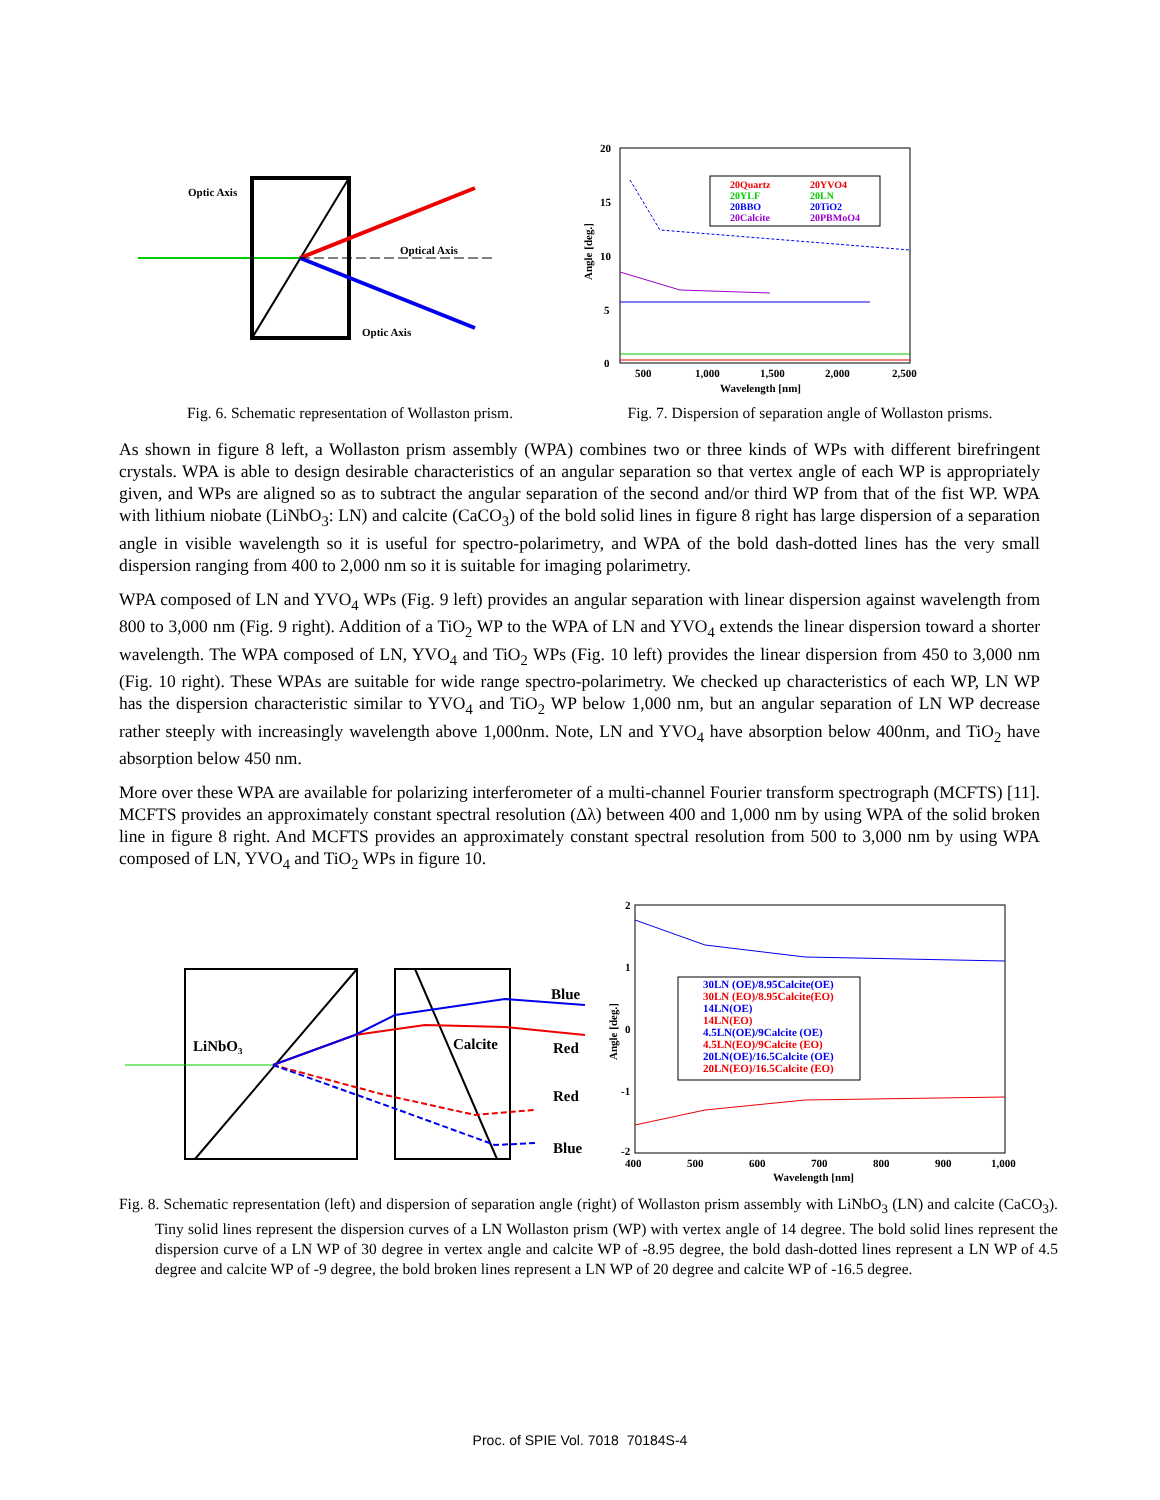Optic Axis
Optical Axis
Optic Axis
Fig. 6. Schematic representation of Wollaston prism.
20
15
10
5
0
500
1,000
1,500
2,000
2,500
Wavelength [nm]
Angle [deg.]
20Quartz
20YVO4
20YLF
20LN
20BBO
20TiO2
20Calcite
20PBMoO4
Fig. 7. Dispersion of separation angle of Wollaston prisms.
As shown in figure 8 left, a Wollaston prism assembly (WPA) combines two or three kinds of WPs with different birefringent crystals. WPA is able to design desirable characteristics of an angular separation so that vertex angle of each WP is appropriately given, and WPs are aligned so as to subtract the angular separation of the second and/or third WP from that of the fist WP. WPA with lithium niobate (LiNbO<sub>3</sub>: LN) and calcite (CaCO<sub>3</sub>) of the bold solid lines in figure 8 right has large dispersion of a separation angle in visible wavelength so it is useful for spectro-polarimetry, and WPA of the bold dash-dotted lines has the very small dispersion ranging from 400 to 2,000 nm so it is suitable for imaging polarimetry.
WPA composed of LN and YVO<sub>4</sub> WPs (Fig. 9 left) provides an angular separation with linear dispersion against wavelength from 800 to 3,000 nm (Fig. 9 right). Addition of a TiO<sub>2</sub> WP to the WPA of LN and YVO<sub>4</sub> extends the linear dispersion toward a shorter wavelength. The WPA composed of LN, YVO<sub>4</sub> and TiO<sub>2</sub> WPs (Fig. 10 left) provides the linear dispersion from 450 to 3,000 nm (Fig. 10 right). These WPAs are suitable for wide range spectro-polarimetry. We checked up characteristics of each WP, LN WP has the dispersion characteristic similar to YVO<sub>4</sub> and TiO<sub>2</sub> WP below 1,000 nm, but an angular separation of LN WP decrease rather steeply with increasingly wavelength above 1,000nm. Note, LN and YVO<sub>4</sub> have absorption below 400nm, and TiO<sub>2</sub> have absorption below 450 nm.
More over these WPA are available for polarizing interferometer of a multi-channel Fourier transform spectrograph (MCFTS) [11]. MCFTS provides an approximately constant spectral resolution (Δλ) between 400 and 1,000 nm by using WPA of the solid broken line in figure 8 right. And MCFTS provides an approximately constant spectral resolution from 500 to 3,000 nm by using WPA composed of LN, YVO<sub>4</sub> and TiO<sub>2</sub> WPs in figure 10.
LiNbO₃
Calcite
Blue
Red
Red
Blue
2
1
0
-1
-2
400
500
600
700
800
900
1,000
Wavelength [nm]
Angle [deg.]
30LN (OE)/8.95Calcite(OE)
30LN (EO)/8.95Calcite(EO)
14LN(OE)
14LN(EO)
4.5LN(OE)/9Calcite (OE)
4.5LN(EO)/9Calcite (EO)
20LN(OE)/16.5Calcite (OE)
20LN(EO)/16.5Calcite (EO)
Fig. 8. Schematic representation (left) and dispersion of separation angle (right) of Wollaston prism assembly with LiNbO<sub>3</sub> (LN) and calcite (CaCO<sub>3</sub>). Tiny solid lines represent the dispersion curves of a LN Wollaston prism (WP) with vertex angle of 14 degree. The bold solid lines represent the dispersion curve of a LN WP of 30 degree in vertex angle and calcite WP of -8.95 degree, the bold dash-dotted lines represent a LN WP of 4.5 degree and calcite WP of -9 degree, the bold broken lines represent a LN WP of 20 degree and calcite WP of -16.5 degree.
Proc. of SPIE Vol. 7018 70184S-4